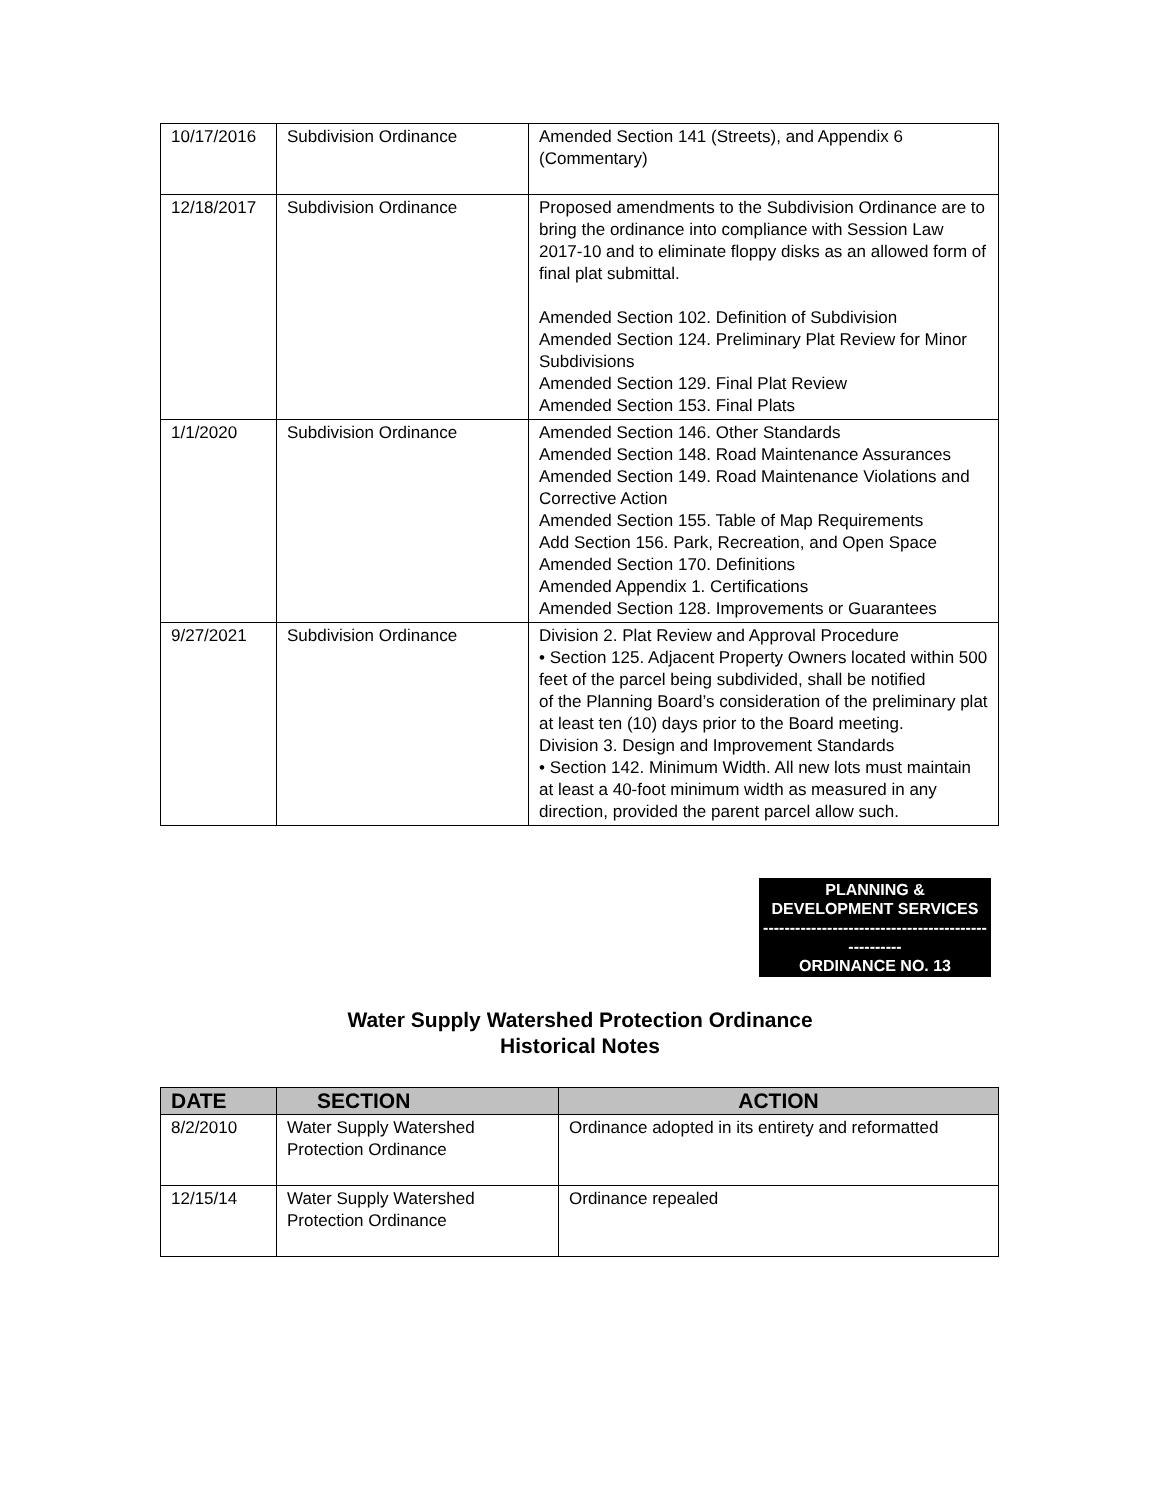| 10/17/2016 | Subdivision Ordinance | Amended Section 141 (Streets), and Appendix 6 (Commentary) |
| 12/18/2017 | Subdivision Ordinance | Proposed amendments to the Subdivision Ordinance are to bring the ordinance into compliance with Session Law 2017-10 and to eliminate floppy disks as an allowed form of final plat submittal. Amended Section 102. Definition of Subdivision Amended Section 124. Preliminary Plat Review for Minor Subdivisions Amended Section 129. Final Plat Review Amended Section 153. Final Plats |
| 1/1/2020 | Subdivision Ordinance | Amended Section 146. Other Standards Amended Section 148. Road Maintenance Assurances Amended Section 149. Road Maintenance Violations and Corrective Action Amended Section 155. Table of Map Requirements Add Section 156. Park, Recreation, and Open Space Amended Section 170. Definitions Amended Appendix 1. Certifications Amended Section 128. Improvements or Guarantees |
| 9/27/2021 | Subdivision Ordinance | Division 2. Plat Review and Approval Procedure • Section 125. Adjacent Property Owners located within 500 feet of the parcel being subdivided, shall be notified of the Planning Board’s consideration of the preliminary plat at least ten (10) days prior to the Board meeting. Division 3. Design and Improvement Standards • Section 142. Minimum Width. All new lots must maintain at least a 40-foot minimum width as measured in any direction, provided the parent parcel allow such. |
PLANNING &
DEVELOPMENT SERVICES
------------------------------------------
----------
ORDINANCE NO. 13
Water Supply Watershed Protection Ordinance
Historical Notes
| DATE | SECTION | ACTION |
| --- | --- | --- |
| 8/2/2010 | Water Supply Watershed Protection Ordinance | Ordinance adopted in its entirety and reformatted |
| 12/15/14 | Water Supply Watershed Protection Ordinance | Ordinance repealed |